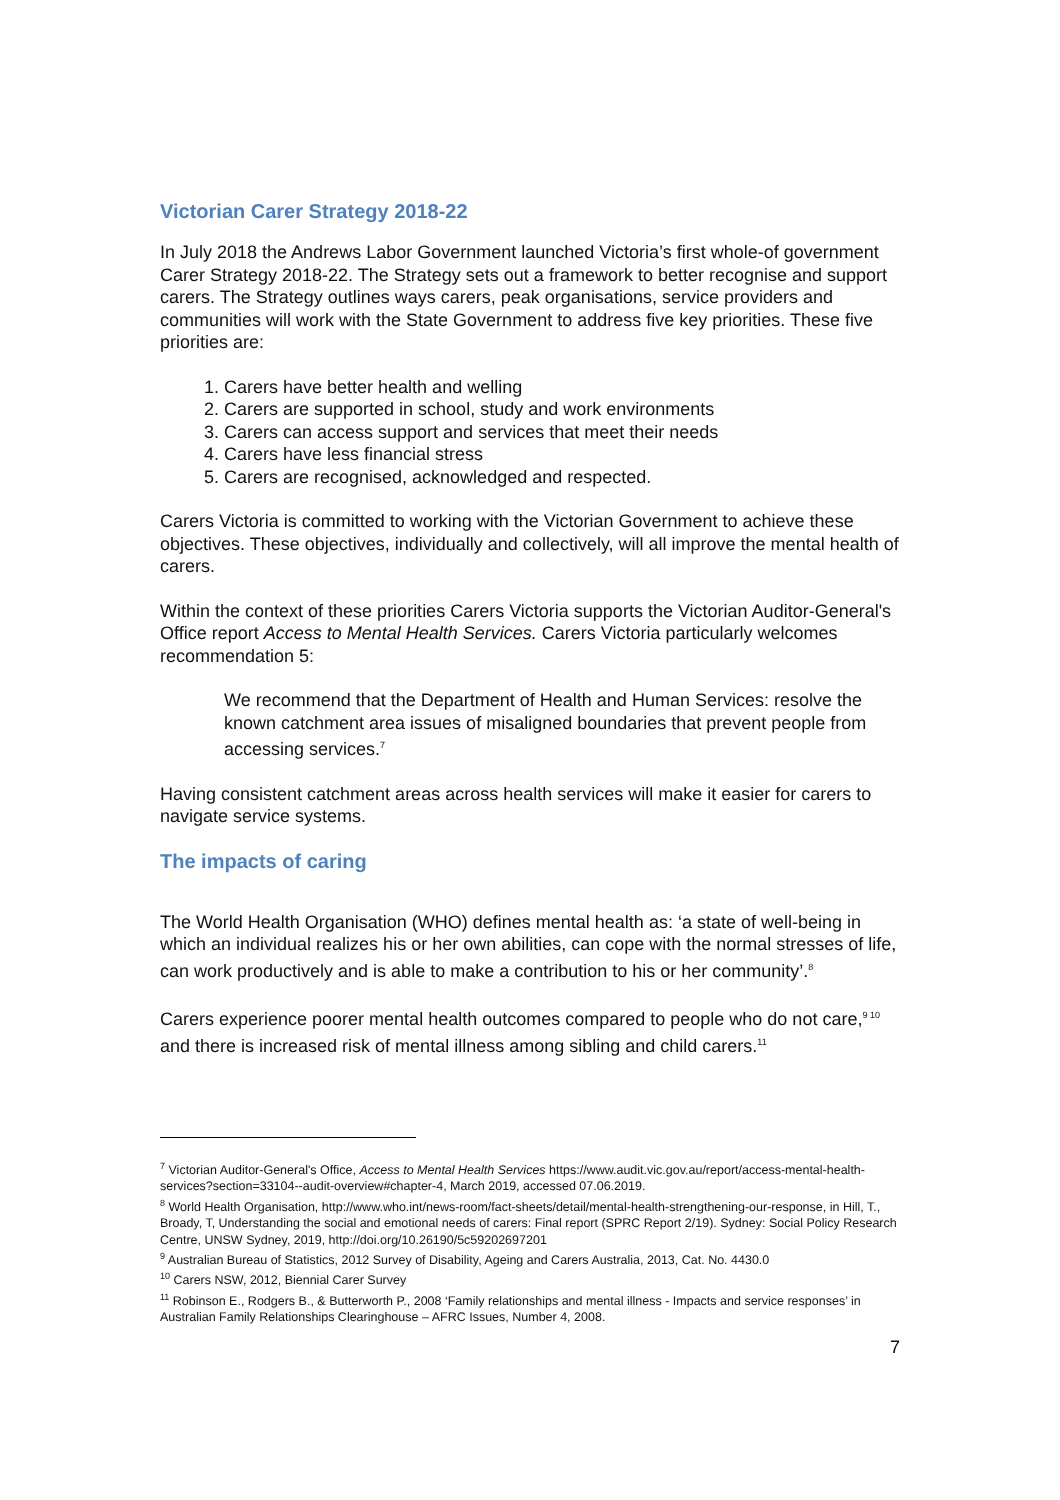Victorian Carer Strategy 2018-22
In July 2018 the Andrews Labor Government launched Victoria’s first whole-of government Carer Strategy 2018-22. The Strategy sets out a framework to better recognise and support carers. The Strategy outlines ways carers, peak organisations, service providers and communities will work with the State Government to address five key priorities. These five priorities are:
1. Carers have better health and welling
2. Carers are supported in school, study and work environments
3. Carers can access support and services that meet their needs
4. Carers have less financial stress
5. Carers are recognised, acknowledged and respected.
Carers Victoria is committed to working with the Victorian Government to achieve these objectives. These objectives, individually and collectively, will all improve the mental health of carers.
Within the context of these priorities Carers Victoria supports the Victorian Auditor-General's Office report Access to Mental Health Services. Carers Victoria particularly welcomes recommendation 5:
We recommend that the Department of Health and Human Services: resolve the known catchment area issues of misaligned boundaries that prevent people from accessing services.<sup>7</sup>
Having consistent catchment areas across health services will make it easier for carers to navigate service systems.
The impacts of caring
The World Health Organisation (WHO) defines mental health as: ‘a state of well-being in which an individual realizes his or her own abilities, can cope with the normal stresses of life, can work productively and is able to make a contribution to his or her community’.<sup>8</sup>
Carers experience poorer mental health outcomes compared to people who do not care,<sup>9 10</sup> and there is increased risk of mental illness among sibling and child carers.<sup>11</sup>
<sup>7</sup> Victorian Auditor-General's Office, Access to Mental Health Services https://www.audit.vic.gov.au/report/access-mental-health-services?section=33104--audit-overview#chapter-4, March 2019, accessed 07.06.2019.
<sup>8</sup> World Health Organisation, http://www.who.int/news-room/fact-sheets/detail/mental-health-strengthening-our-response, in Hill, T., Broady, T, Understanding the social and emotional needs of carers: Final report (SPRC Report 2/19). Sydney: Social Policy Research Centre, UNSW Sydney, 2019, http://doi.org/10.26190/5c59202697201
<sup>9</sup> Australian Bureau of Statistics, 2012 Survey of Disability, Ageing and Carers Australia, 2013, Cat. No. 4430.0
<sup>10</sup> Carers NSW, 2012, Biennial Carer Survey
<sup>11</sup> Robinson E., Rodgers B., & Butterworth P., 2008 ‘Family relationships and mental illness - Impacts and service responses’ in Australian Family Relationships Clearinghouse – AFRC Issues, Number 4, 2008.
7